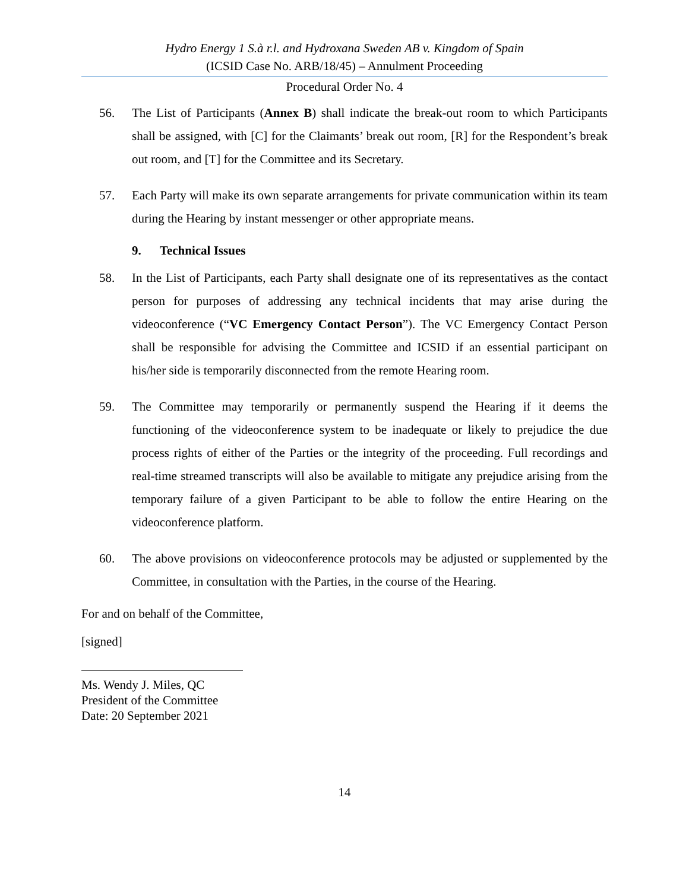Hydro Energy 1 S.à r.l. and Hydroxana Sweden AB v. Kingdom of Spain
(ICSID Case No. ARB/18/45) – Annulment Proceeding
Procedural Order No. 4
56. The List of Participants (Annex B) shall indicate the break-out room to which Participants shall be assigned, with [C] for the Claimants’ break out room, [R] for the Respondent’s break out room, and [T] for the Committee and its Secretary.
57. Each Party will make its own separate arrangements for private communication within its team during the Hearing by instant messenger or other appropriate means.
9. Technical Issues
58. In the List of Participants, each Party shall designate one of its representatives as the contact person for purposes of addressing any technical incidents that may arise during the videoconference (“VC Emergency Contact Person”). The VC Emergency Contact Person shall be responsible for advising the Committee and ICSID if an essential participant on his/her side is temporarily disconnected from the remote Hearing room.
59. The Committee may temporarily or permanently suspend the Hearing if it deems the functioning of the videoconference system to be inadequate or likely to prejudice the due process rights of either of the Parties or the integrity of the proceeding. Full recordings and real-time streamed transcripts will also be available to mitigate any prejudice arising from the temporary failure of a given Participant to be able to follow the entire Hearing on the videoconference platform.
60. The above provisions on videoconference protocols may be adjusted or supplemented by the Committee, in consultation with the Parties, in the course of the Hearing.
For and on behalf of the Committee,
[signed]
Ms. Wendy J. Miles, QC
President of the Committee
Date: 20 September 2021
14